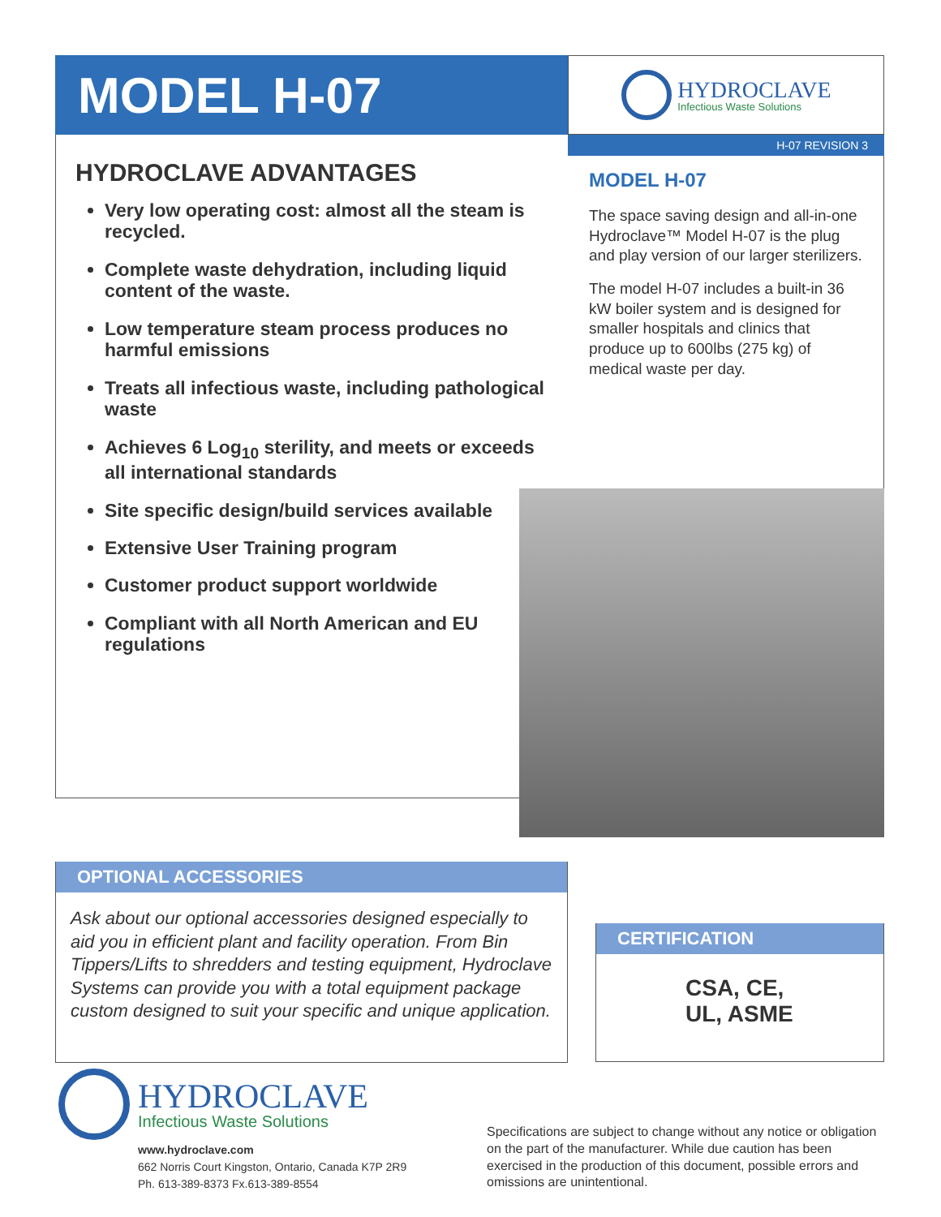MODEL H-07
HYDROCLAVE
Infectious Waste Solutions
HYDROCLAVE ADVANTAGES
Very low operating cost: almost all the steam is recycled.
Complete waste dehydration, including liquid content of the waste.
Low temperature steam process produces no harmful emissions
Treats all infectious waste, including pathological waste
Achieves 6 Log<sub>10</sub> sterility, and meets or exceeds all international standards
Site specific design/build services available
Extensive User Training program
Customer product support worldwide
Compliant with all North American and EU regulations
H-07 REVISION 3
MODEL H-07
The space saving design and all-in-one Hydroclave™ Model H-07 is the plug and play version of our larger sterilizers.
The model H-07 includes a built-in 36 kW boiler system and is designed for smaller hospitals and clinics that produce up to 600lbs (275 kg) of medical waste per day.
OPTIONAL ACCESSORIES
Ask about our optional accessories designed especially to aid you in efficient plant and facility operation. From Bin Tippers/Lifts to shredders and testing equipment, Hydroclave Systems can provide you with a total equipment package custom designed to suit your specific and unique application.
CERTIFICATION
CSA, CE,
UL, ASME
HYDROCLAVE
Infectious Waste Solutions
www.hydroclave.com
662 Norris Court Kingston, Ontario, Canada K7P 2R9
Ph. 613-389-8373 Fx.613-389-8554
Specifications are subject to change without any notice or obligation on the part of the manufacturer. While due caution has been exercised in the production of this document, possible errors and omissions are unintentional.